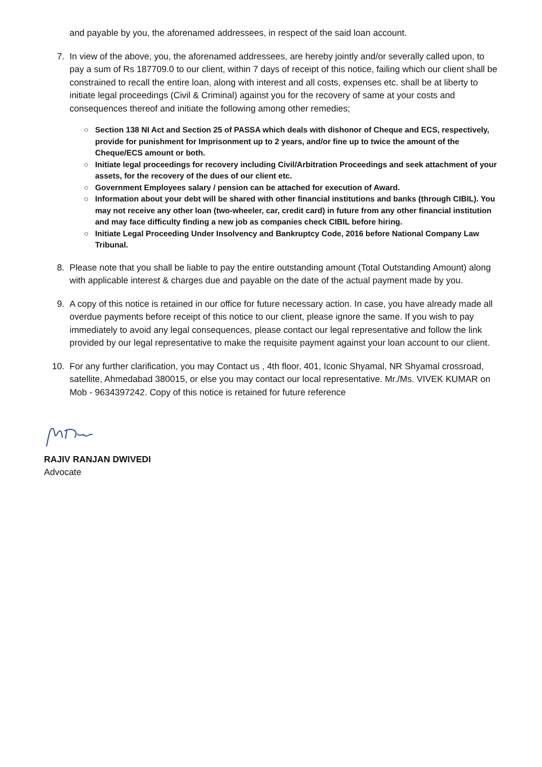and payable by you, the aforenamed addressees, in respect of the said loan account.
7. In view of the above, you, the aforenamed addressees, are hereby jointly and/or severally called upon, to pay a sum of Rs 187709.0 to our client, within 7 days of receipt of this notice, failing which our client shall be constrained to recall the entire loan, along with interest and all costs, expenses etc. shall be at liberty to initiate legal proceedings (Civil & Criminal) against you for the recovery of same at your costs and consequences thereof and initiate the following among other remedies;
○ Section 138 NI Act and Section 25 of PASSA which deals with dishonor of Cheque and ECS, respectively, provide for punishment for Imprisonment up to 2 years, and/or fine up to twice the amount of the Cheque/ECS amount or both.
○ Initiate legal proceedings for recovery including Civil/Arbitration Proceedings and seek attachment of your assets, for the recovery of the dues of our client etc.
○ Government Employees salary / pension can be attached for execution of Award.
○ Information about your debt will be shared with other financial institutions and banks (through CIBIL). You may not receive any other loan (two-wheeler, car, credit card) in future from any other financial institution and may face difficulty finding a new job as companies check CIBIL before hiring.
○ Initiate Legal Proceeding Under Insolvency and Bankruptcy Code, 2016 before National Company Law Tribunal.
8. Please note that you shall be liable to pay the entire outstanding amount (Total Outstanding Amount) along with applicable interest & charges due and payable on the date of the actual payment made by you.
9. A copy of this notice is retained in our office for future necessary action. In case, you have already made all overdue payments before receipt of this notice to our client, please ignore the same. If you wish to pay immediately to avoid any legal consequences, please contact our legal representative and follow the link provided by our legal representative to make the requisite payment against your loan account to our client.
10. For any further clarification, you may Contact us , 4th floor, 401, Iconic Shyamal, NR Shyamal crossroad, satellite, Ahmedabad 380015, or else you may contact our local representative. Mr./Ms. VIVEK KUMAR on Mob - 9634397242. Copy of this notice is retained for future reference
RAJIV RANJAN DWIVEDI
Advocate